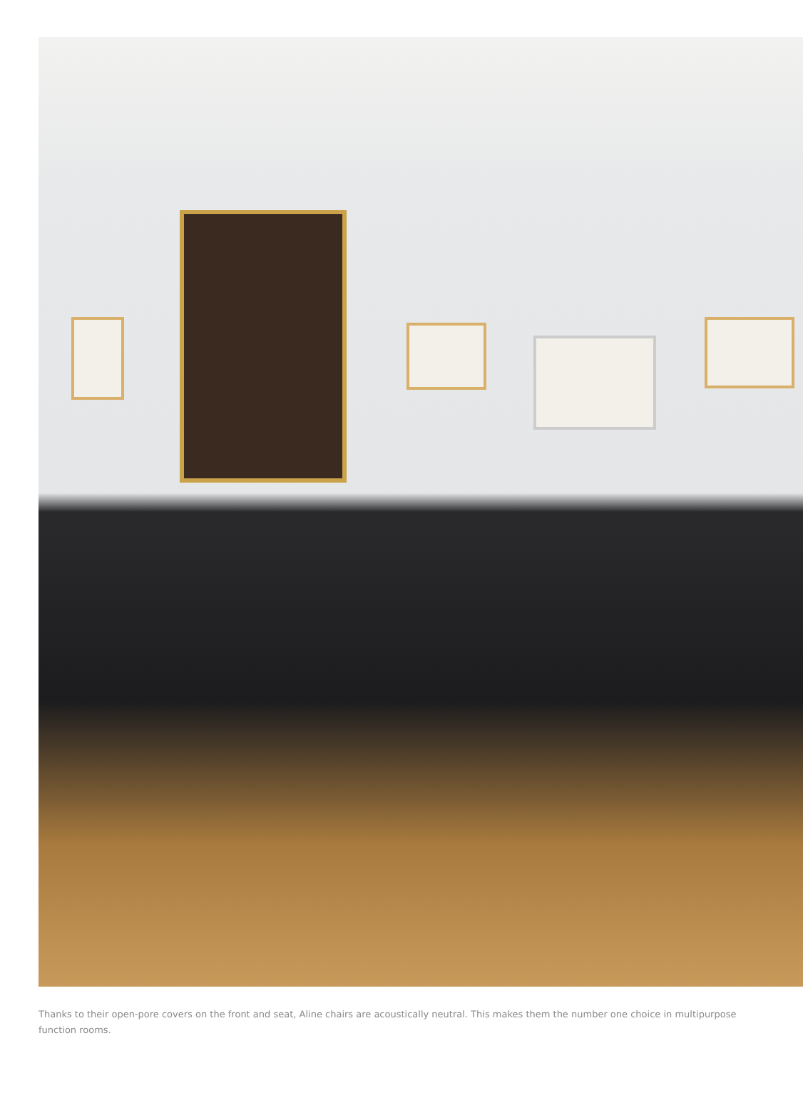Thanks to their open-pore covers on the front and seat, Aline chairs are acoustically neutral. This makes them the number one choice in multipurpose function rooms.